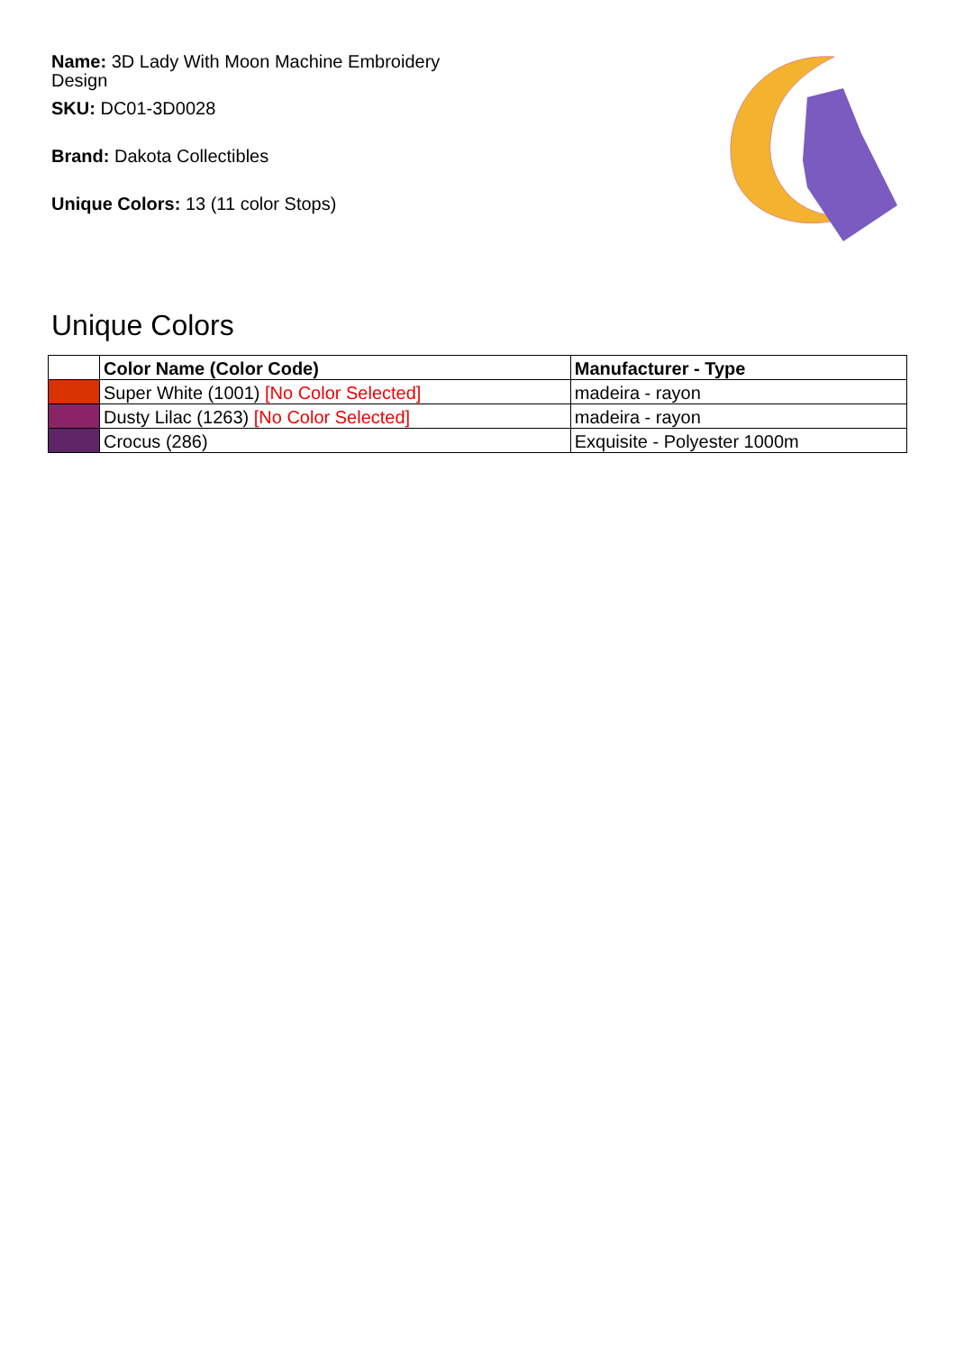Name: 3D Lady With Moon Machine Embroidery Design
SKU: DC01-3D0028
Brand: Dakota Collectibles
Unique Colors: 13 (11 color Stops)
Unique Colors
| | Color Name (Color Code) | Manufacturer - Type |
| --- | --- | --- |
| | Super White (1001) [No Color Selected] | madeira - rayon |
| | Dusty Lilac (1263) [No Color Selected] | madeira - rayon |
| | Crocus (286) | Exquisite - Polyester 1000m |